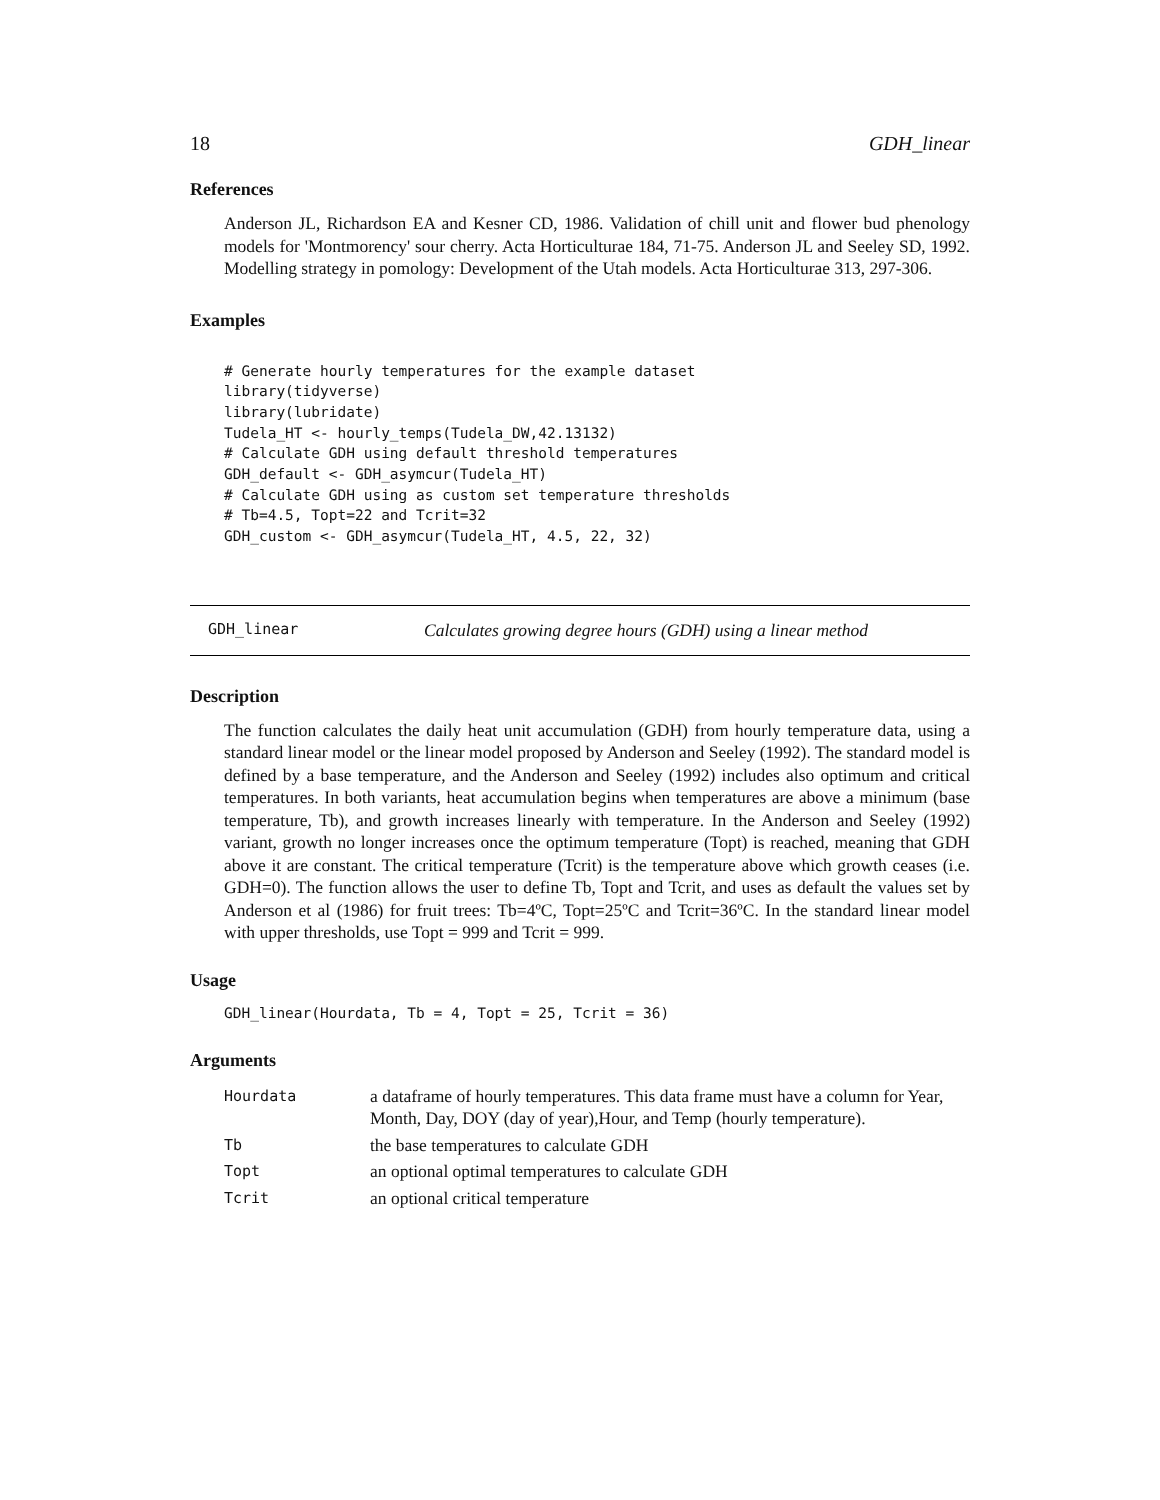18 GDH_linear
References
Anderson JL, Richardson EA and Kesner CD, 1986. Validation of chill unit and flower bud phenology models for 'Montmorency' sour cherry. Acta Horticulturae 184, 71-75. Anderson JL and Seeley SD, 1992. Modelling strategy in pomology: Development of the Utah models. Acta Horticulturae 313, 297-306.
Examples
# Generate hourly temperatures for the example dataset
library(tidyverse)
library(lubridate)
Tudela_HT <- hourly_temps(Tudela_DW,42.13132)
# Calculate GDH using default threshold temperatures
GDH_default <- GDH_asymcur(Tudela_HT)
# Calculate GDH using as custom set temperature thresholds
# Tb=4.5, Topt=22 and Tcrit=32
GDH_custom <- GDH_asymcur(Tudela_HT, 4.5, 22, 32)
GDH_linear Calculates growing degree hours (GDH) using a linear method
Description
The function calculates the daily heat unit accumulation (GDH) from hourly temperature data, using a standard linear model or the linear model proposed by Anderson and Seeley (1992). The standard model is defined by a base temperature, and the Anderson and Seeley (1992) includes also optimum and critical temperatures. In both variants, heat accumulation begins when temperatures are above a minimum (base temperature, Tb), and growth increases linearly with temperature. In the Anderson and Seeley (1992) variant, growth no longer increases once the optimum temperature (Topt) is reached, meaning that GDH above it are constant. The critical temperature (Tcrit) is the temperature above which growth ceases (i.e. GDH=0). The function allows the user to define Tb, Topt and Tcrit, and uses as default the values set by Anderson et al (1986) for fruit trees: Tb=4ºC, Topt=25ºC and Tcrit=36ºC. In the standard linear model with upper thresholds, use Topt = 999 and Tcrit = 999.
Usage
GDH_linear(Hourdata, Tb = 4, Topt = 25, Tcrit = 36)
Arguments
| Hourdata | a dataframe of hourly temperatures. This data frame must have a column for Year, Month, Day, DOY (day of year),Hour, and Temp (hourly temperature). |
| Tb | the base temperatures to calculate GDH |
| Topt | an optional optimal temperatures to calculate GDH |
| Tcrit | an optional critical temperature |